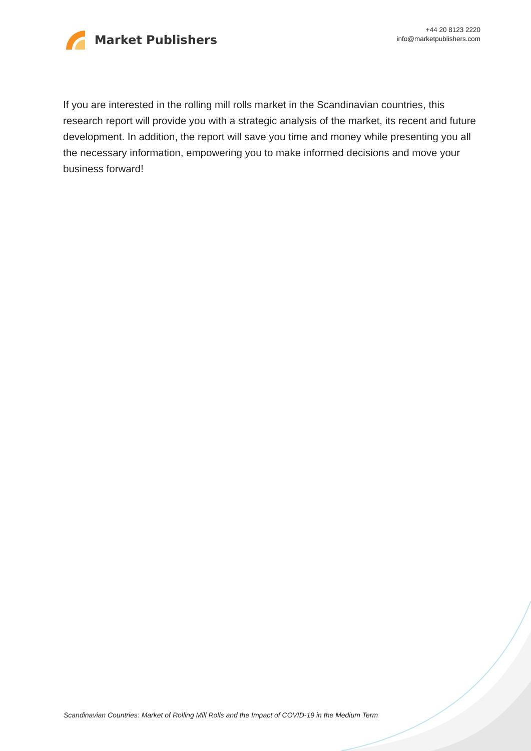Market Publishers
+44 20 8123 2220
info@marketpublishers.com
If you are interested in the rolling mill rolls market in the Scandinavian countries, this research report will provide you with a strategic analysis of the market, its recent and future development. In addition, the report will save you time and money while presenting you all the necessary information, empowering you to make informed decisions and move your business forward!
Scandinavian Countries: Market of Rolling Mill Rolls and the Impact of COVID-19 in the Medium Term